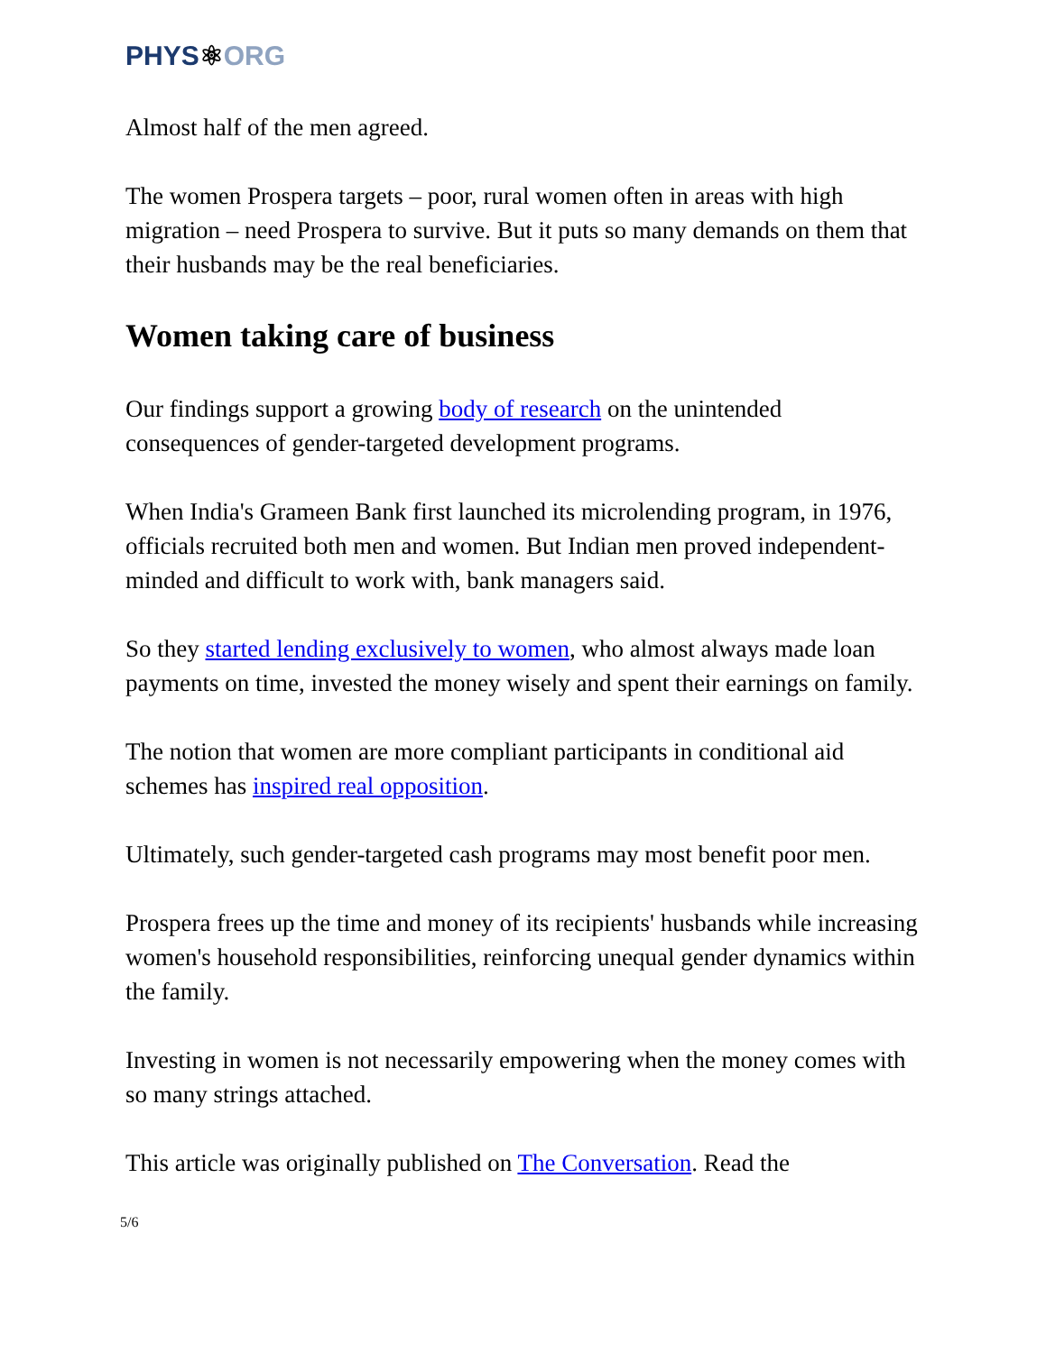PHYS⚛ORG
Almost half of the men agreed.
The women Prospera targets – poor, rural women often in areas with high migration – need Prospera to survive. But it puts so many demands on them that their husbands may be the real beneficiaries.
Women taking care of business
Our findings support a growing body of research on the unintended consequences of gender-targeted development programs.
When India's Grameen Bank first launched its microlending program, in 1976, officials recruited both men and women. But Indian men proved independent-minded and difficult to work with, bank managers said.
So they started lending exclusively to women, who almost always made loan payments on time, invested the money wisely and spent their earnings on family.
The notion that women are more compliant participants in conditional aid schemes has inspired real opposition.
Ultimately, such gender-targeted cash programs may most benefit poor men.
Prospera frees up the time and money of its recipients' husbands while increasing women's household responsibilities, reinforcing unequal gender dynamics within the family.
Investing in women is not necessarily empowering when the money comes with so many strings attached.
This article was originally published on The Conversation. Read the
5/6